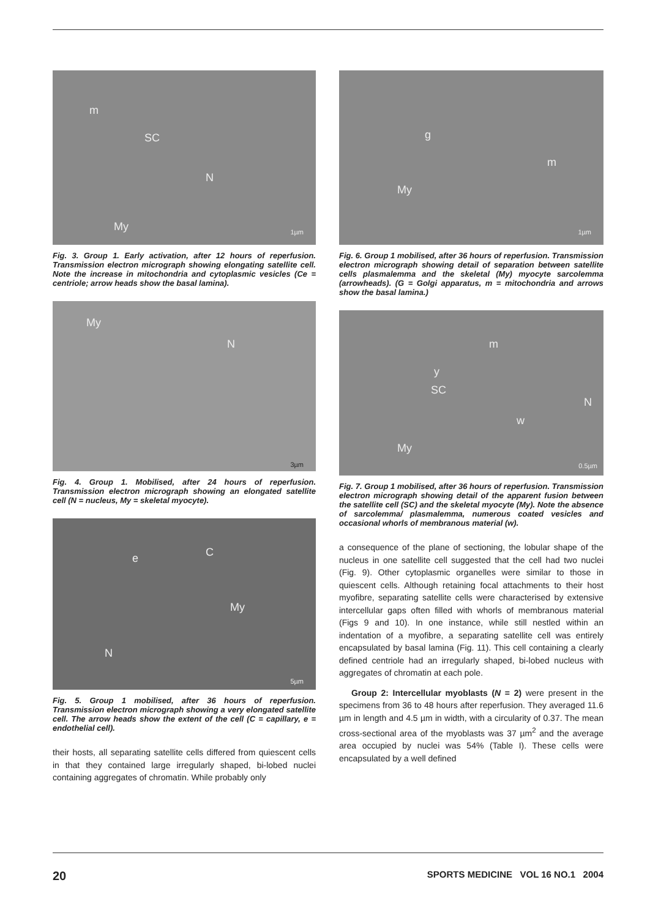m
SC
N
My 1µm
Fig. 3. Group 1. Early activation, after 12 hours of reperfusion. Transmission electron micrograph showing elongating satellite cell. Note the increase in mitochondria and cytoplasmic vesicles (Ce = centriole; arrow heads show the basal lamina).
My
N
3µm
Fig. 4. Group 1. Mobilised, after 24 hours of reperfusion. Transmission electron micrograph showing an elongated satellite cell (N = nucleus, My = skeletal myocyte).
e C
My
N
5µm
Fig. 5. Group 1 mobilised, after 36 hours of reperfusion. Transmission electron micrograph showing a very elongated satellite cell. The arrow heads show the extent of the cell (C = capillary, e = endothelial cell).
their hosts, all separating satellite cells differed from quiescent cells in that they contained large irregularly shaped, bi-lobed nuclei containing aggregates of chromatin. While probably only
g
m
My
1µm
Fig. 6. Group 1 mobilised, after 36 hours of reperfusion. Transmission electron micrograph showing detail of separation between satellite cells plasmalemma and the skeletal (My) myocyte sarcolemma (arrowheads). (G = Golgi apparatus, m = mitochondria and arrows show the basal lamina.)
m
y
SC
N
w
My
0.5µm
Fig. 7. Group 1 mobilised, after 36 hours of reperfusion. Transmission electron micrograph showing detail of the apparent fusion between the satellite cell (SC) and the skeletal myocyte (My). Note the absence of sarcolemma/ plasmalemma, numerous coated vesicles and occasional whorls of membranous material (w).
a consequence of the plane of sectioning, the lobular shape of the nucleus in one satellite cell suggested that the cell had two nuclei (Fig. 9). Other cytoplasmic organelles were similar to those in quiescent cells. Although retaining focal attachments to their host myofibre, separating satellite cells were characterised by extensive intercellular gaps often filled with whorls of membranous material (Figs 9 and 10). In one instance, while still nestled within an indentation of a myofibre, a separating satellite cell was entirely encapsulated by basal lamina (Fig. 11). This cell containing a clearly defined centriole had an irregularly shaped, bi-lobed nucleus with aggregates of chromatin at each pole.
Group 2: Intercellular myoblasts (N = 2) were present in the specimens from 36 to 48 hours after reperfusion. They averaged 11.6 µm in length and 4.5 µm in width, with a circularity of 0.37. The mean cross-sectional area of the myoblasts was 37 µm<sup>2</sup> and the average area occupied by nuclei was 54% (Table I). These cells were encapsulated by a well defined
20 SPORTS MEDICINE VOL 16 NO.1 2004